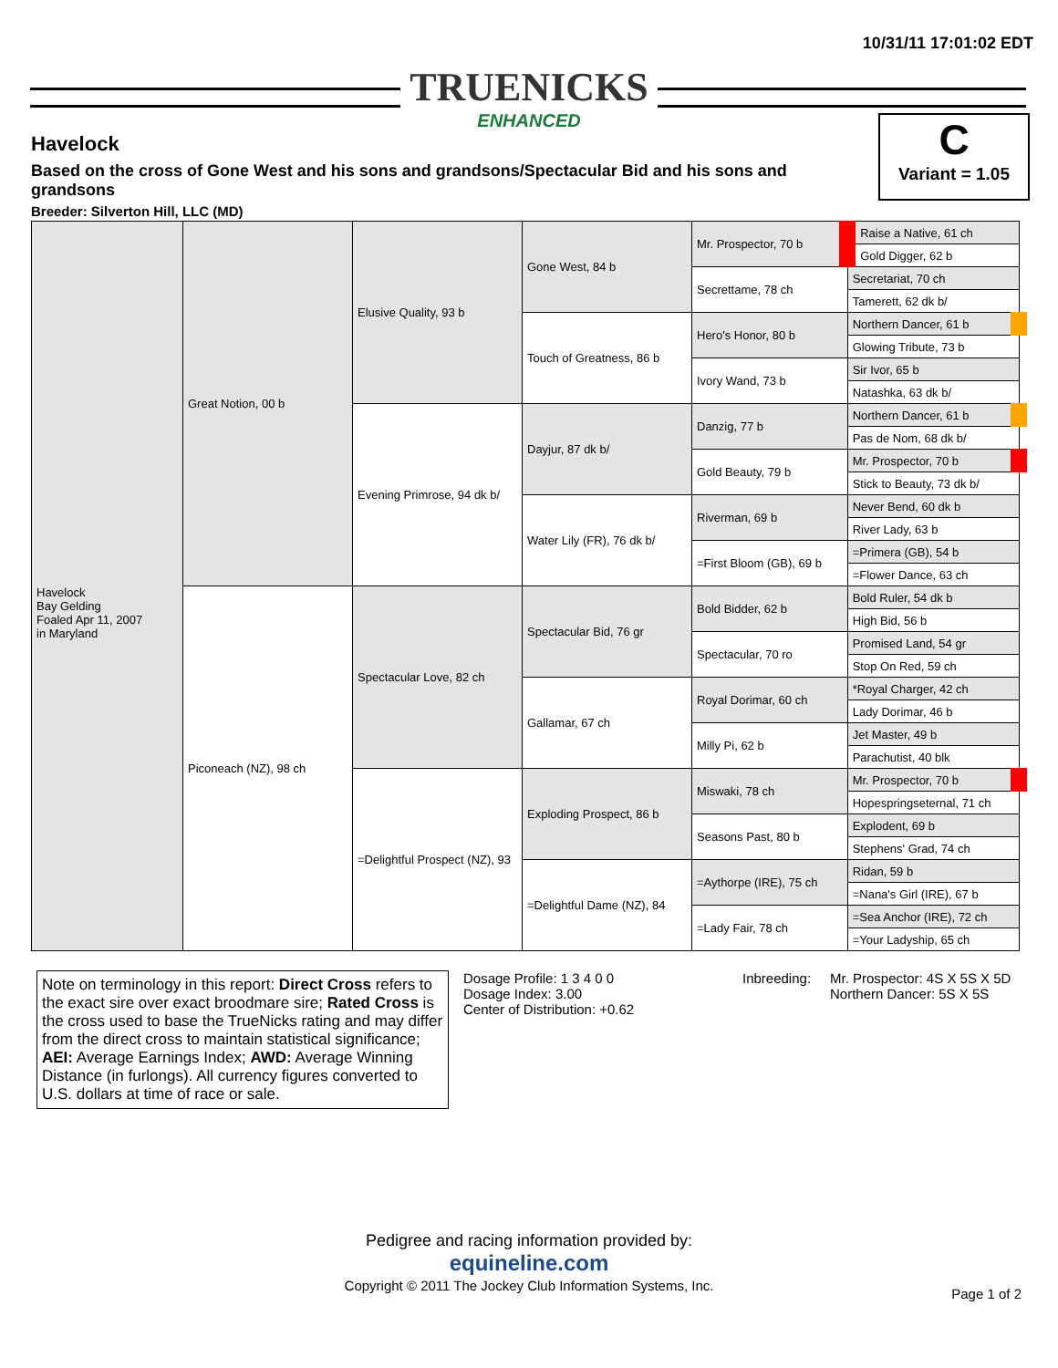10/31/11 17:01:02 EDT
TRUENICKS
ENHANCED
Havelock
Based on the cross of Gone West and his sons and grandsons/Spectacular Bid and his sons and grandsons
Breeder: Silverton Hill, LLC (MD)
C
Variant = 1.05
| Havelock Bay Gelding Foaled Apr 11, 2007 in Maryland | Great Notion, 00 b | Elusive Quality, 93 b | Gone West, 84 b | Mr. Prospector, 70 b | Raise a Native, 61 ch |
| | | | | | Gold Digger, 62 b |
| | | | | Secrettame, 78 ch | Secretariat, 70 ch |
| | | | | | Tamerett, 62 dk b/ |
| | | | Touch of Greatness, 86 b | Hero's Honor, 80 b | Northern Dancer, 61 b |
| | | | | | Glowing Tribute, 73 b |
| | | | | Ivory Wand, 73 b | Sir Ivor, 65 b |
| | | | | | Natashka, 63 dk b/ |
| | | Evening Primrose, 94 dk b/ | Dayjur, 87 dk b/ | Danzig, 77 b | Northern Dancer, 61 b |
| | | | | | Pas de Nom, 68 dk b/ |
| | | | | Gold Beauty, 79 b | Mr. Prospector, 70 b |
| | | | | | Stick to Beauty, 73 dk b/ |
| | | | Water Lily (FR), 76 dk b/ | Riverman, 69 b | Never Bend, 60 dk b |
| | | | | | River Lady, 63 b |
| | | | | =First Bloom (GB), 69 b | =Primera (GB), 54 b |
| | | | | | =Flower Dance, 63 ch |
| | Piconeach (NZ), 98 ch | Spectacular Love, 82 ch | Spectacular Bid, 76 gr | Bold Bidder, 62 b | Bold Ruler, 54 dk b |
| | | | | | High Bid, 56 b |
| | | | | Spectacular, 70 ro | Promised Land, 54 gr |
| | | | | | Stop On Red, 59 ch |
| | | | Gallamar, 67 ch | Royal Dorimar, 60 ch | *Royal Charger, 42 ch |
| | | | | | Lady Dorimar, 46 b |
| | | | | Milly Pi, 62 b | Jet Master, 49 b |
| | | | | | Parachutist, 40 blk |
| | | =Delightful Prospect (NZ), 93 | Exploding Prospect, 86 b | Miswaki, 78 ch | Mr. Prospector, 70 b |
| | | | | | Hopespringseternal, 71 ch |
| | | | | Seasons Past, 80 b | Explodent, 69 b |
| | | | | | Stephens' Grad, 74 ch |
| | | | =Delightful Dame (NZ), 84 | =Aythorpe (IRE), 75 ch | Ridan, 59 b |
| | | | | | =Nana's Girl (IRE), 67 b |
| | | | | =Lady Fair, 78 ch | =Sea Anchor (IRE), 72 ch |
| | | | | | =Your Ladyship, 65 ch |
Note on terminology in this report: Direct Cross refers to the exact sire over exact broodmare sire; Rated Cross is the cross used to base the TrueNicks rating and may differ from the direct cross to maintain statistical significance; AEI: Average Earnings Index; AWD: Average Winning Distance (in furlongs). All currency figures converted to U.S. dollars at time of race or sale.
Dosage Profile: 1 3 4 0 0
Dosage Index: 3.00
Center of Distribution: +0.62
Inbreeding:
Mr. Prospector: 4S X 5S X 5D
Northern Dancer: 5S X 5S
Pedigree and racing information provided by:
equineline.com
Copyright © 2011 The Jockey Club Information Systems, Inc.
Page 1 of 2